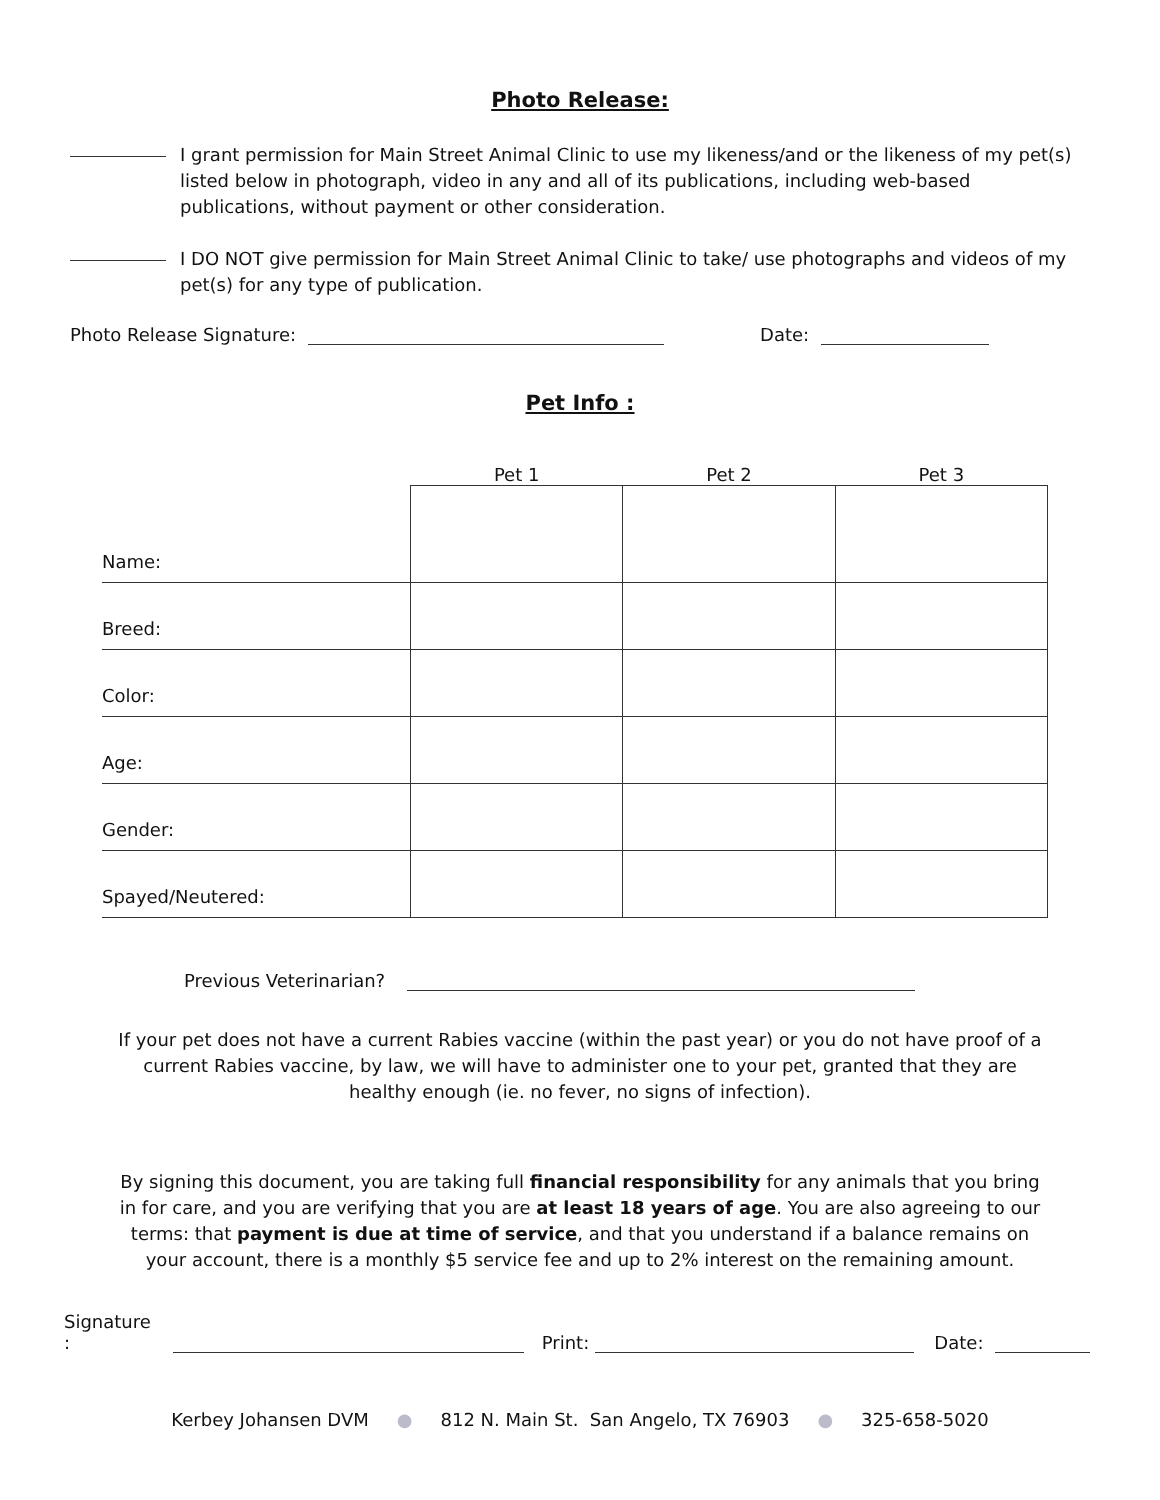Photo Release:
I grant permission for Main Street Animal Clinic to use my likeness/and or the likeness of my pet(s) listed below in photograph, video in any and all of its publications, including web-based publications, without payment or other consideration.
I DO NOT give permission for Main Street Animal Clinic to take/ use photographs and videos of my pet(s) for any type of publication.
Photo Release Signature: Date:
Pet Info :
| | Pet 1 | Pet 2 | Pet 3 |
| --- | --- | --- | --- |
| Name: | | | |
| Breed: | | | |
| Color: | | | |
| Age: | | | |
| Gender: | | | |
| Spayed/Neutered: | | | |
Previous Veterinarian?
If your pet does not have a current Rabies vaccine (within the past year) or you do not have proof of a current Rabies vaccine, by law, we will have to administer one to your pet, granted that they are healthy enough (ie. no fever, no signs of infection).
By signing this document, you are taking full financial responsibility for any animals that you bring in for care, and you are verifying that you are at least 18 years of age. You are also agreeing to our terms: that payment is due at time of service, and that you understand if a balance remains on your account, there is a monthly $5 service fee and up to 2% interest on the remaining amount.
Signature : Print: Date:
Kerbey Johansen DVM ● 812 N. Main St. San Angelo, TX 76903 ● 325-658-5020